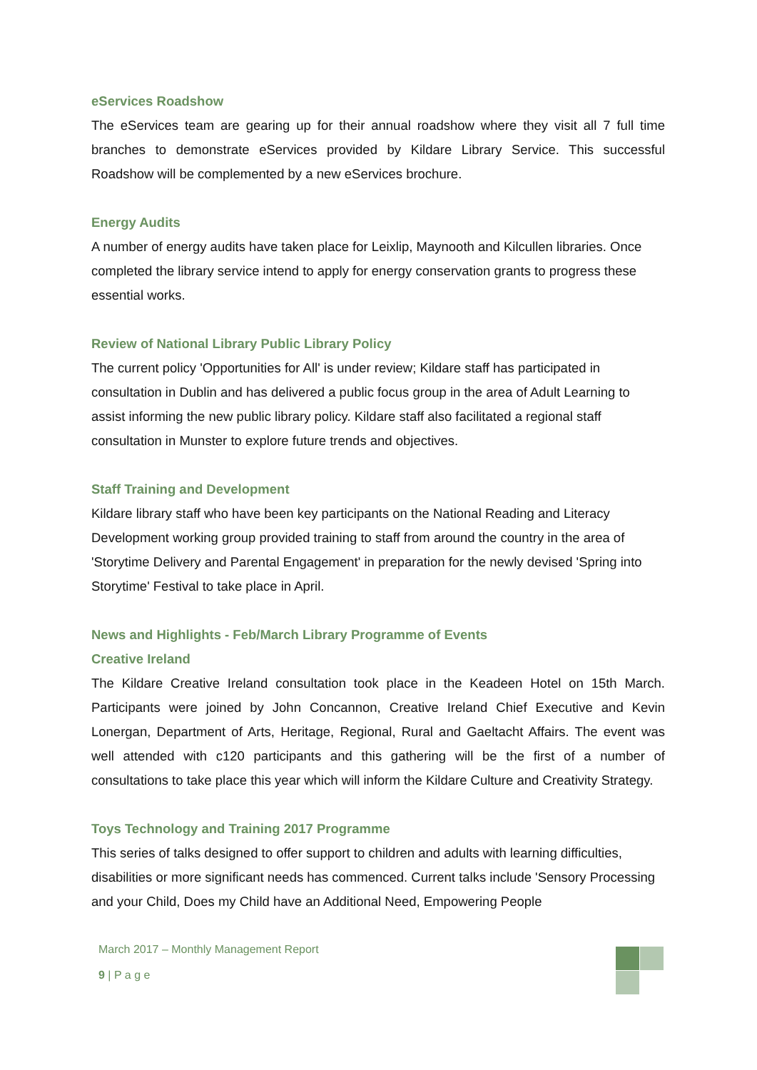eServices Roadshow
The eServices team are gearing up for their annual roadshow where they visit all 7 full time branches to demonstrate eServices provided by Kildare Library Service. This successful Roadshow will be complemented by a new eServices brochure.
Energy Audits
A number of energy audits have taken place for Leixlip, Maynooth and Kilcullen libraries. Once completed the library service intend to apply for energy conservation grants to progress these essential works.
Review of National Library Public Library Policy
The current policy 'Opportunities for All' is under review; Kildare staff has participated in consultation in Dublin and has delivered a public focus group in the area of Adult Learning to assist informing the new public library policy. Kildare staff also facilitated a regional staff consultation in Munster to explore future trends and objectives.
Staff Training and Development
Kildare library staff who have been key participants on the National Reading and Literacy Development working group provided training to staff from around the country in the area of 'Storytime Delivery and Parental Engagement' in preparation for the newly devised 'Spring into Storytime' Festival to take place in April.
News and Highlights - Feb/March Library Programme of Events
Creative Ireland
The Kildare Creative Ireland consultation took place in the Keadeen Hotel on 15th March. Participants were joined by John Concannon, Creative Ireland Chief Executive and Kevin Lonergan, Department of Arts, Heritage, Regional, Rural and Gaeltacht Affairs. The event was well attended with c120 participants and this gathering will be the first of a number of consultations to take place this year which will inform the Kildare Culture and Creativity Strategy.
Toys Technology and Training 2017 Programme
This series of talks designed to offer support to children and adults with learning difficulties, disabilities or more significant needs has commenced. Current talks include 'Sensory Processing and your Child, Does my Child have an Additional Need, Empowering People
March 2017 – Monthly Management Report
9 | P a g e